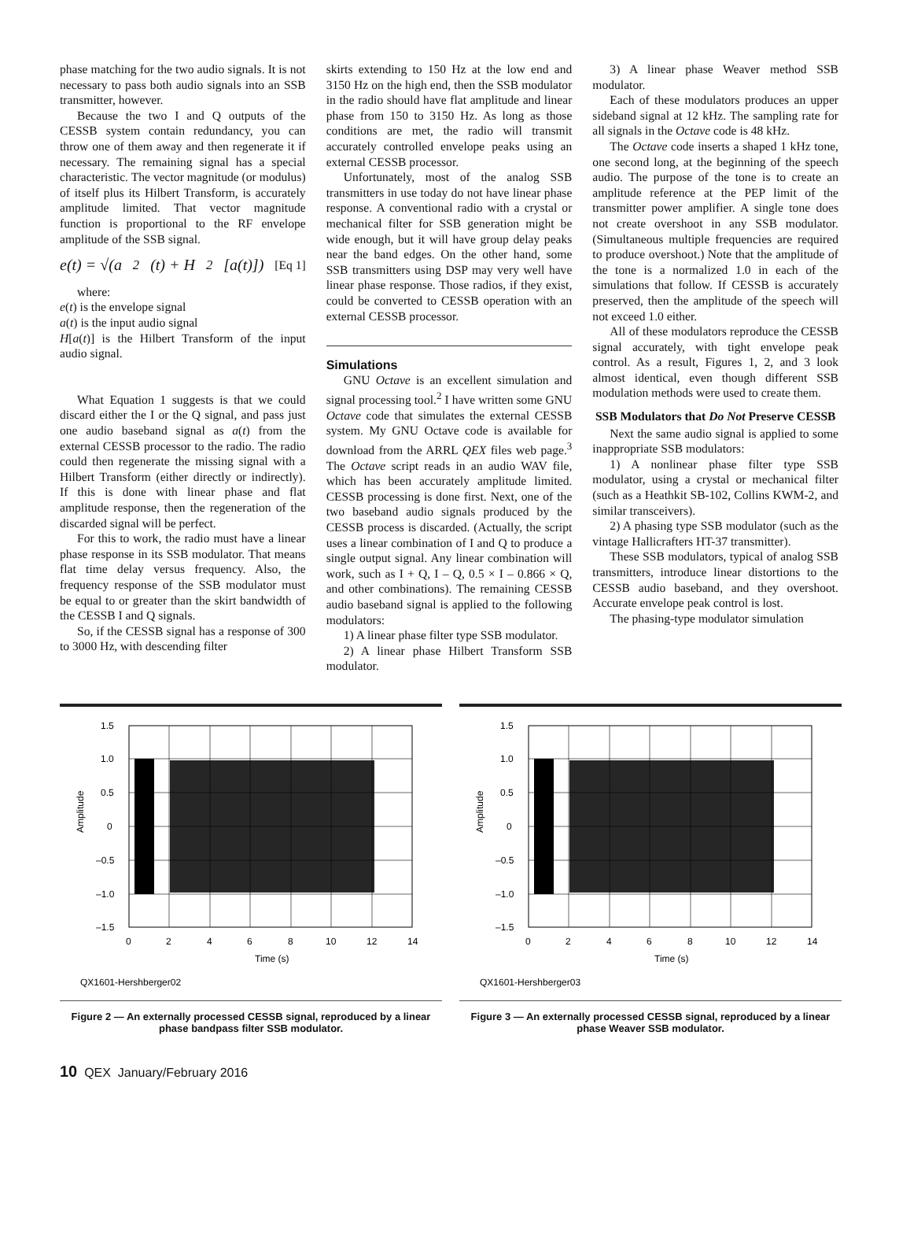phase matching for the two audio signals. It is not necessary to pass both audio signals into an SSB transmitter, however.
Because the two I and Q outputs of the CESSB system contain redundancy, you can throw one of them away and then regenerate it if necessary. The remaining signal has a special characteristic. The vector magnitude (or modulus) of itself plus its Hilbert Transform, is accurately amplitude limited. That vector magnitude function is proportional to the RF envelope amplitude of the SSB signal.
e(t) = √(a<sup>2</sup>(t) + H<sup>2</sup>[a(t)]) [Eq 1]
where:
e(t) is the envelope signal
a(t) is the input audio signal
H[a(t)] is the Hilbert Transform of the input audio signal.
What Equation 1 suggests is that we could discard either the I or the Q signal, and pass just one audio baseband signal as a(t) from the external CESSB processor to the radio. The radio could then regenerate the missing signal with a Hilbert Transform (either directly or indirectly). If this is done with linear phase and flat amplitude response, then the regeneration of the discarded signal will be perfect.
For this to work, the radio must have a linear phase response in its SSB modulator. That means flat time delay versus frequency. Also, the frequency response of the SSB modulator must be equal to or greater than the skirt bandwidth of the CESSB I and Q signals.
So, if the CESSB signal has a response of 300 to 3000 Hz, with descending filter
skirts extending to 150 Hz at the low end and 3150 Hz on the high end, then the SSB modulator in the radio should have flat amplitude and linear phase from 150 to 3150 Hz. As long as those conditions are met, the radio will transmit accurately controlled envelope peaks using an external CESSB processor.
Unfortunately, most of the analog SSB transmitters in use today do not have linear phase response. A conventional radio with a crystal or mechanical filter for SSB generation might be wide enough, but it will have group delay peaks near the band edges. On the other hand, some SSB transmitters using DSP may very well have linear phase response. Those radios, if they exist, could be converted to CESSB operation with an external CESSB processor.
Simulations
GNU Octave is an excellent simulation and signal processing tool.<sup>2</sup> I have written some GNU Octave code that simulates the external CESSB system. My GNU Octave code is available for download from the ARRL QEX files web page.<sup>3</sup> The Octave script reads in an audio WAV file, which has been accurately amplitude limited. CESSB processing is done first. Next, one of the two baseband audio signals produced by the CESSB process is discarded. (Actually, the script uses a linear combination of I and Q to produce a single output signal. Any linear combination will work, such as I + Q, I – Q, 0.5 × I – 0.866 × Q, and other combinations). The remaining CESSB audio baseband signal is applied to the following modulators:
1) A linear phase filter type SSB modulator.
2) A linear phase Hilbert Transform SSB modulator.
3) A linear phase Weaver method SSB modulator.
Each of these modulators produces an upper sideband signal at 12 kHz. The sampling rate for all signals in the Octave code is 48 kHz.
The Octave code inserts a shaped 1 kHz tone, one second long, at the beginning of the speech audio. The purpose of the tone is to create an amplitude reference at the PEP limit of the transmitter power amplifier. A single tone does not create overshoot in any SSB modulator. (Simultaneous multiple frequencies are required to produce overshoot.) Note that the amplitude of the tone is a normalized 1.0 in each of the simulations that follow. If CESSB is accurately preserved, then the amplitude of the speech will not exceed 1.0 either.
All of these modulators reproduce the CESSB signal accurately, with tight envelope peak control. As a result, Figures 1, 2, and 3 look almost identical, even though different SSB modulation methods were used to create them.
SSB Modulators that Do Not Preserve CESSB
Next the same audio signal is applied to some inappropriate SSB modulators:
1) A nonlinear phase filter type SSB modulator, using a crystal or mechanical filter (such as a Heathkit SB-102, Collins KWM-2, and similar transceivers).
2) A phasing type SSB modulator (such as the vintage Hallicrafters HT-37 transmitter).
These SSB modulators, typical of analog SSB transmitters, introduce linear distortions to the CESSB audio baseband, and they overshoot. Accurate envelope peak control is lost.
The phasing-type modulator simulation
1.5
1.0
0.5
0
–0.5
–1.0
–1.5
0
2
4
6
8
10
12
14
Time (s)
Amplitude
QX1601-Hershberger02
Figure 2 — An externally processed CESSB signal, reproduced by a linear phase bandpass filter SSB modulator.
1.5
1.0
0.5
0
–0.5
–1.0
–1.5
0
2
4
6
8
10
12
14
Time (s)
Amplitude
QX1601-Hershberger03
Figure 3 — An externally processed CESSB signal, reproduced by a linear phase Weaver SSB modulator.
10 QEX January/February 2016